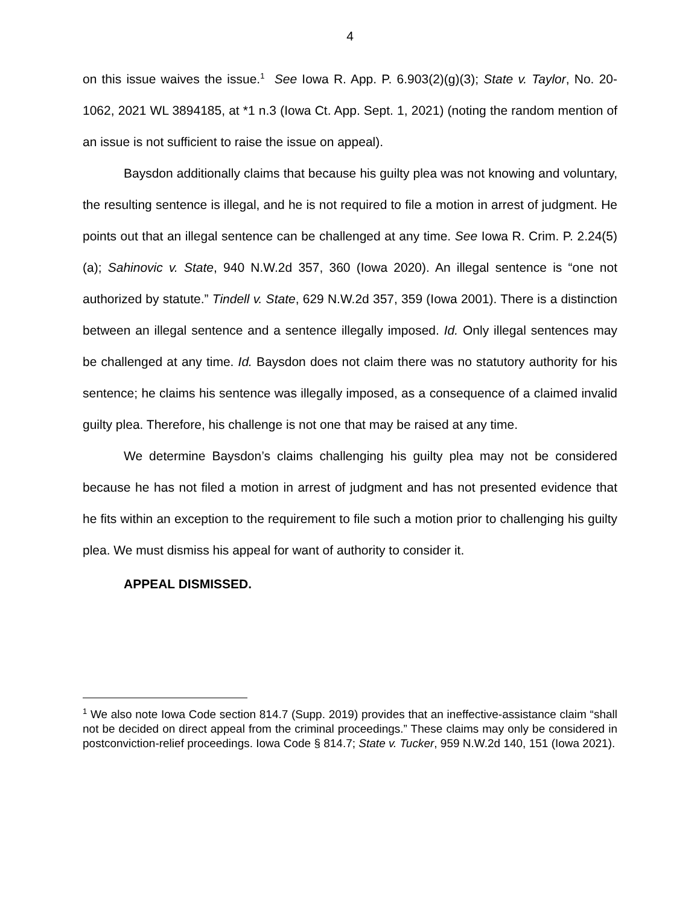4
on this issue waives the issue.<sup>1</sup> See Iowa R. App. P. 6.903(2)(g)(3); State v. Taylor, No. 20-1062, 2021 WL 3894185, at *1 n.3 (Iowa Ct. App. Sept. 1, 2021) (noting the random mention of an issue is not sufficient to raise the issue on appeal).
Baysdon additionally claims that because his guilty plea was not knowing and voluntary, the resulting sentence is illegal, and he is not required to file a motion in arrest of judgment. He points out that an illegal sentence can be challenged at any time. See Iowa R. Crim. P. 2.24(5)(a); Sahinovic v. State, 940 N.W.2d 357, 360 (Iowa 2020). An illegal sentence is “one not authorized by statute.” Tindell v. State, 629 N.W.2d 357, 359 (Iowa 2001). There is a distinction between an illegal sentence and a sentence illegally imposed. Id. Only illegal sentences may be challenged at any time. Id. Baysdon does not claim there was no statutory authority for his sentence; he claims his sentence was illegally imposed, as a consequence of a claimed invalid guilty plea. Therefore, his challenge is not one that may be raised at any time.
We determine Baysdon’s claims challenging his guilty plea may not be considered because he has not filed a motion in arrest of judgment and has not presented evidence that he fits within an exception to the requirement to file such a motion prior to challenging his guilty plea. We must dismiss his appeal for want of authority to consider it.
APPEAL DISMISSED.
<sup>1</sup> We also note Iowa Code section 814.7 (Supp. 2019) provides that an ineffective-assistance claim “shall not be decided on direct appeal from the criminal proceedings.” These claims may only be considered in postconviction-relief proceedings. Iowa Code § 814.7; State v. Tucker, 959 N.W.2d 140, 151 (Iowa 2021).